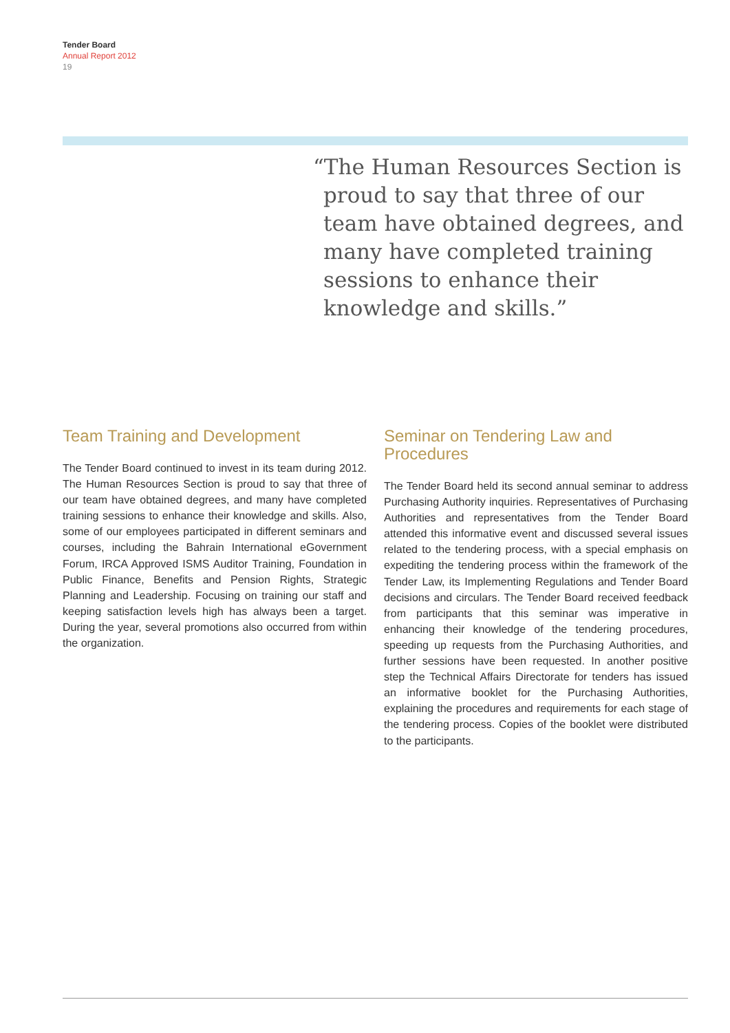Tender Board
Annual Report 2012
19
“The Human Resources Section is proud to say that three of our team have obtained degrees, and many have completed training sessions to enhance their knowledge and skills.”
Team Training and Development
The Tender Board continued to invest in its team during 2012. The Human Resources Section is proud to say that three of our team have obtained degrees, and many have completed training sessions to enhance their knowledge and skills. Also, some of our employees participated in different seminars and courses, including the Bahrain International eGovernment Forum, IRCA Approved ISMS Auditor Training, Foundation in Public Finance, Benefits and Pension Rights, Strategic Planning and Leadership. Focusing on training our staff and keeping satisfaction levels high has always been a target. During the year, several promotions also occurred from within the organization.
Seminar on Tendering Law and Procedures
The Tender Board held its second annual seminar to address Purchasing Authority inquiries. Representatives of Purchasing Authorities and representatives from the Tender Board attended this informative event and discussed several issues related to the tendering process, with a special emphasis on expediting the tendering process within the framework of the Tender Law, its Implementing Regulations and Tender Board decisions and circulars. The Tender Board received feedback from participants that this seminar was imperative in enhancing their knowledge of the tendering procedures, speeding up requests from the Purchasing Authorities, and further sessions have been requested. In another positive step the Technical Affairs Directorate for tenders has issued an informative booklet for the Purchasing Authorities, explaining the procedures and requirements for each stage of the tendering process. Copies of the booklet were distributed to the participants.